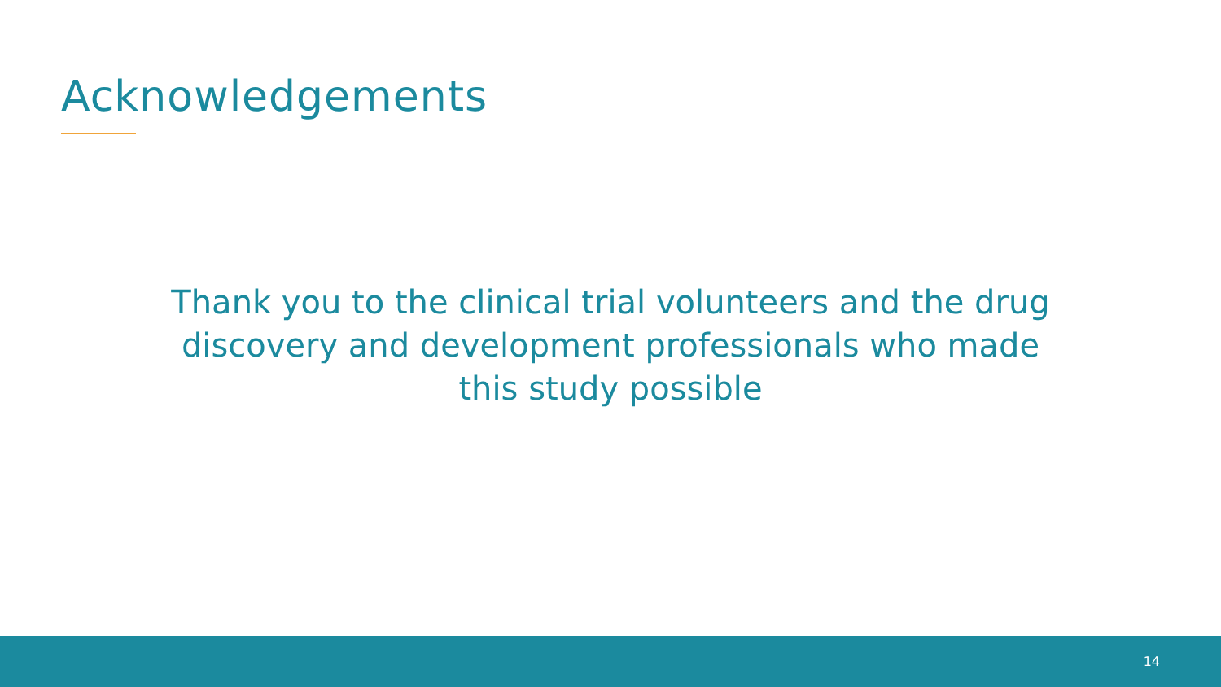Acknowledgements
Thank you to the clinical trial volunteers and the drug discovery and development professionals who made this study possible
14